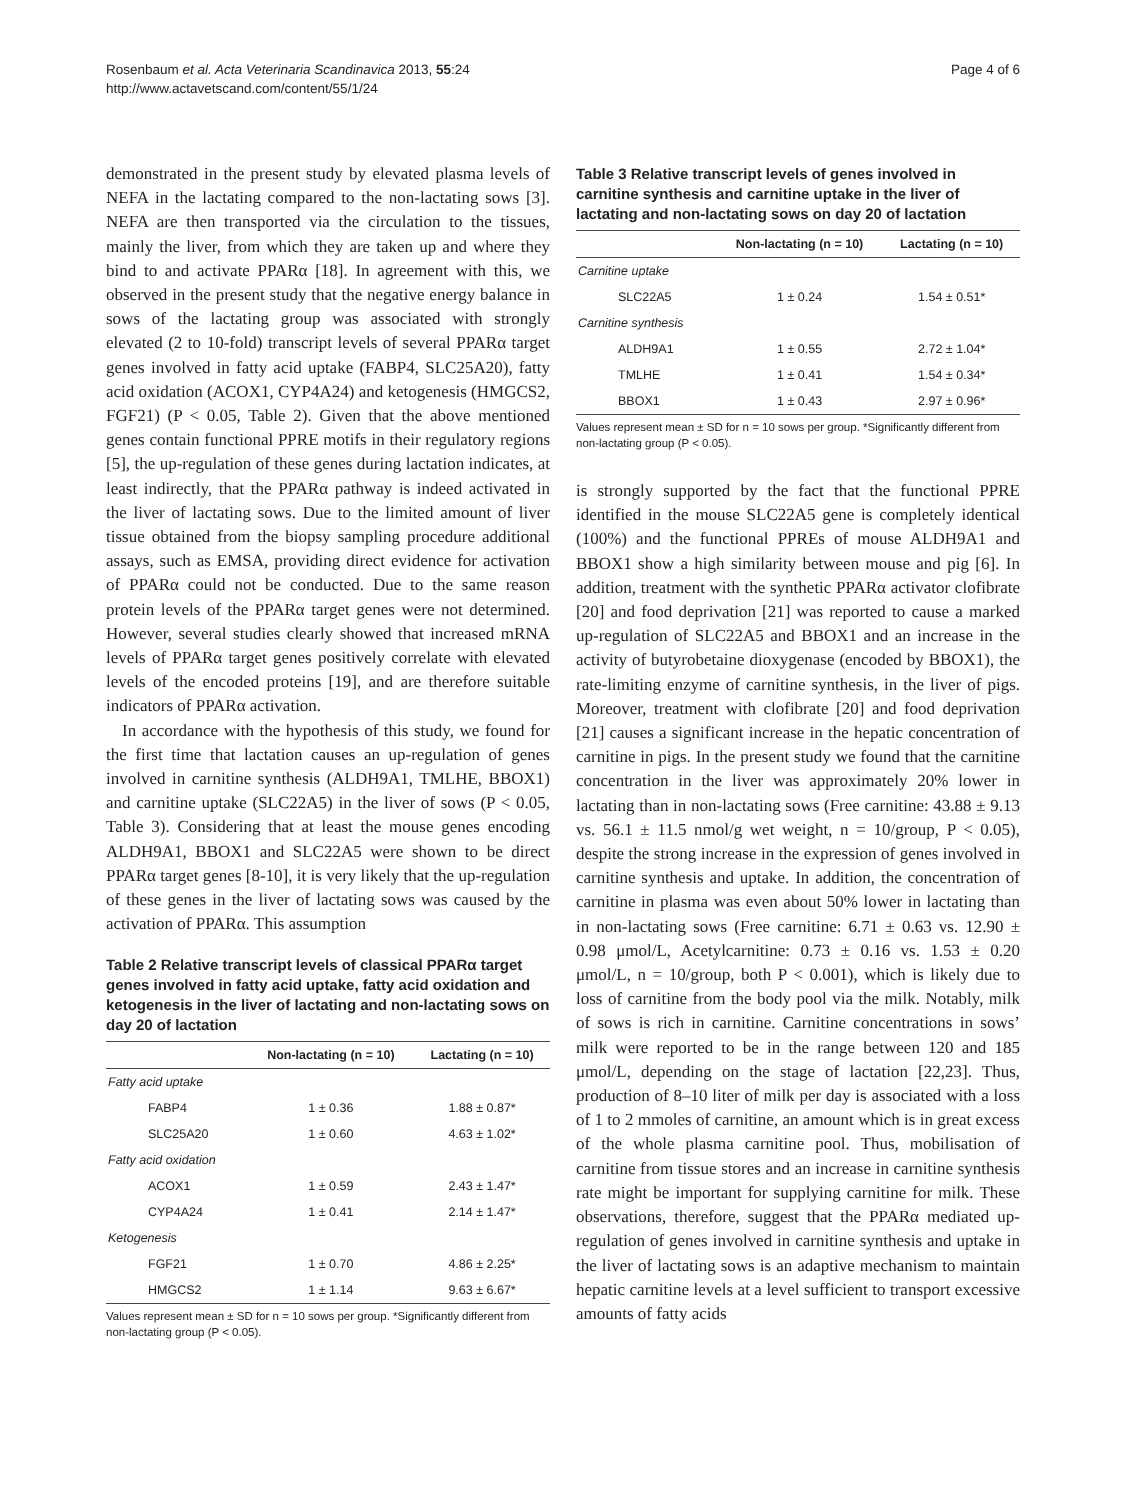Rosenbaum et al. Acta Veterinaria Scandinavica 2013, 55:24
http://www.actavetscand.com/content/55/1/24
Page 4 of 6
demonstrated in the present study by elevated plasma levels of NEFA in the lactating compared to the non-lactating sows [3]. NEFA are then transported via the circulation to the tissues, mainly the liver, from which they are taken up and where they bind to and activate PPARα [18]. In agreement with this, we observed in the present study that the negative energy balance in sows of the lactating group was associated with strongly elevated (2 to 10-fold) transcript levels of several PPARα target genes involved in fatty acid uptake (FABP4, SLC25A20), fatty acid oxidation (ACOX1, CYP4A24) and ketogenesis (HMGCS2, FGF21) (P < 0.05, Table 2). Given that the above mentioned genes contain functional PPRE motifs in their regulatory regions [5], the up-regulation of these genes during lactation indicates, at least indirectly, that the PPARα pathway is indeed activated in the liver of lactating sows. Due to the limited amount of liver tissue obtained from the biopsy sampling procedure additional assays, such as EMSA, providing direct evidence for activation of PPARα could not be conducted. Due to the same reason protein levels of the PPARα target genes were not determined. However, several studies clearly showed that increased mRNA levels of PPARα target genes positively correlate with elevated levels of the encoded proteins [19], and are therefore suitable indicators of PPARα activation.
In accordance with the hypothesis of this study, we found for the first time that lactation causes an up-regulation of genes involved in carnitine synthesis (ALDH9A1, TMLHE, BBOX1) and carnitine uptake (SLC22A5) in the liver of sows (P < 0.05, Table 3). Considering that at least the mouse genes encoding ALDH9A1, BBOX1 and SLC22A5 were shown to be direct PPARα target genes [8-10], it is very likely that the up-regulation of these genes in the liver of lactating sows was caused by the activation of PPARα. This assumption
Table 2 Relative transcript levels of classical PPARα target genes involved in fatty acid uptake, fatty acid oxidation and ketogenesis in the liver of lactating and non-lactating sows on day 20 of lactation
| | Non-lactating (n = 10) | Lactating (n = 10) |
| --- | --- | --- |
| Fatty acid uptake | | |
| FABP4 | 1 ± 0.36 | 1.88 ± 0.87* |
| SLC25A20 | 1 ± 0.60 | 4.63 ± 1.02* |
| Fatty acid oxidation | | |
| ACOX1 | 1 ± 0.59 | 2.43 ± 1.47* |
| CYP4A24 | 1 ± 0.41 | 2.14 ± 1.47* |
| Ketogenesis | | |
| FGF21 | 1 ± 0.70 | 4.86 ± 2.25* |
| HMGCS2 | 1 ± 1.14 | 9.63 ± 6.67* |
Values represent mean ± SD for n = 10 sows per group. *Significantly different from non-lactating group (P < 0.05).
Table 3 Relative transcript levels of genes involved in carnitine synthesis and carnitine uptake in the liver of lactating and non-lactating sows on day 20 of lactation
| | Non-lactating (n = 10) | Lactating (n = 10) |
| --- | --- | --- |
| Carnitine uptake | | |
| SLC22A5 | 1 ± 0.24 | 1.54 ± 0.51* |
| Carnitine synthesis | | |
| ALDH9A1 | 1 ± 0.55 | 2.72 ± 1.04* |
| TMLHE | 1 ± 0.41 | 1.54 ± 0.34* |
| BBOX1 | 1 ± 0.43 | 2.97 ± 0.96* |
Values represent mean ± SD for n = 10 sows per group. *Significantly different from non-lactating group (P < 0.05).
is strongly supported by the fact that the functional PPRE identified in the mouse SLC22A5 gene is completely identical (100%) and the functional PPREs of mouse ALDH9A1 and BBOX1 show a high similarity between mouse and pig [6]. In addition, treatment with the synthetic PPARα activator clofibrate [20] and food deprivation [21] was reported to cause a marked up-regulation of SLC22A5 and BBOX1 and an increase in the activity of butyrobetaine dioxygenase (encoded by BBOX1), the rate-limiting enzyme of carnitine synthesis, in the liver of pigs. Moreover, treatment with clofibrate [20] and food deprivation [21] causes a significant increase in the hepatic concentration of carnitine in pigs. In the present study we found that the carnitine concentration in the liver was approximately 20% lower in lactating than in non-lactating sows (Free carnitine: 43.88 ± 9.13 vs. 56.1 ± 11.5 nmol/g wet weight, n = 10/group, P < 0.05), despite the strong increase in the expression of genes involved in carnitine synthesis and uptake. In addition, the concentration of carnitine in plasma was even about 50% lower in lactating than in non-lactating sows (Free carnitine: 6.71 ± 0.63 vs. 12.90 ± 0.98 μmol/L, Acetylcarnitine: 0.73 ± 0.16 vs. 1.53 ± 0.20 μmol/L, n = 10/group, both P < 0.001), which is likely due to loss of carnitine from the body pool via the milk. Notably, milk of sows is rich in carnitine. Carnitine concentrations in sows’ milk were reported to be in the range between 120 and 185 μmol/L, depending on the stage of lactation [22,23]. Thus, production of 8–10 liter of milk per day is associated with a loss of 1 to 2 mmoles of carnitine, an amount which is in great excess of the whole plasma carnitine pool. Thus, mobilisation of carnitine from tissue stores and an increase in carnitine synthesis rate might be important for supplying carnitine for milk. These observations, therefore, suggest that the PPARα mediated up-regulation of genes involved in carnitine synthesis and uptake in the liver of lactating sows is an adaptive mechanism to maintain hepatic carnitine levels at a level sufficient to transport excessive amounts of fatty acids